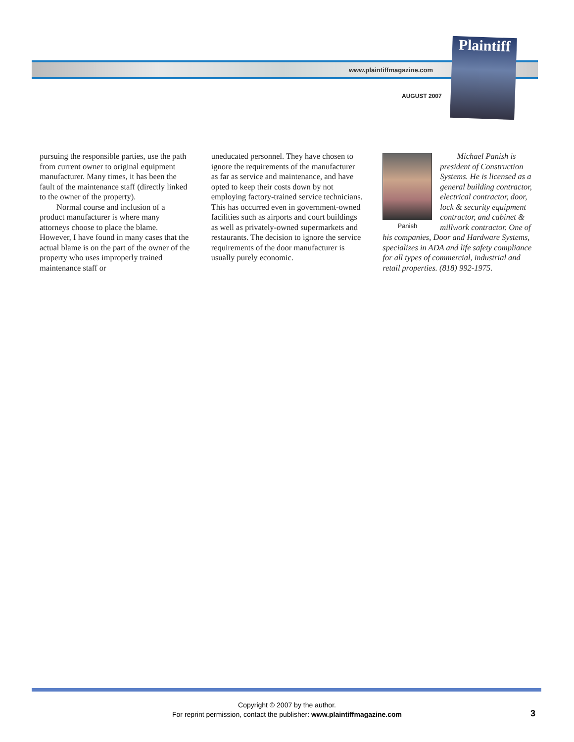www.plaintiffmagazine.com
AUGUST 2007
Plaintiff
pursuing the responsible parties, use the path from current owner to original equipment manufacturer. Many times, it has been the fault of the maintenance staff (directly linked to the owner of the property).
Normal course and inclusion of a product manufacturer is where many attorneys choose to place the blame. However, I have found in many cases that the actual blame is on the part of the owner of the property who uses improperly trained maintenance staff or
uneducated personnel. They have chosen to ignore the requirements of the manufacturer as far as service and maintenance, and have opted to keep their costs down by not employing factory-trained service technicians. This has occurred even in government-owned facilities such as airports and court buildings as well as privately-owned supermarkets and restaurants. The decision to ignore the service requirements of the door manufacturer is usually purely economic.
Panish
Michael Panish is president of Construction Systems. He is licensed as a general building contractor, electrical contractor, door, lock & security equipment contractor, and cabinet & millwork contractor. One of his companies, Door and Hardware Systems, specializes in ADA and life safety compliance for all types of commercial, industrial and retail properties. (818) 992-1975.
Copyright © 2007 by the author.
For reprint permission, contact the publisher: www.plaintiffmagazine.com
3